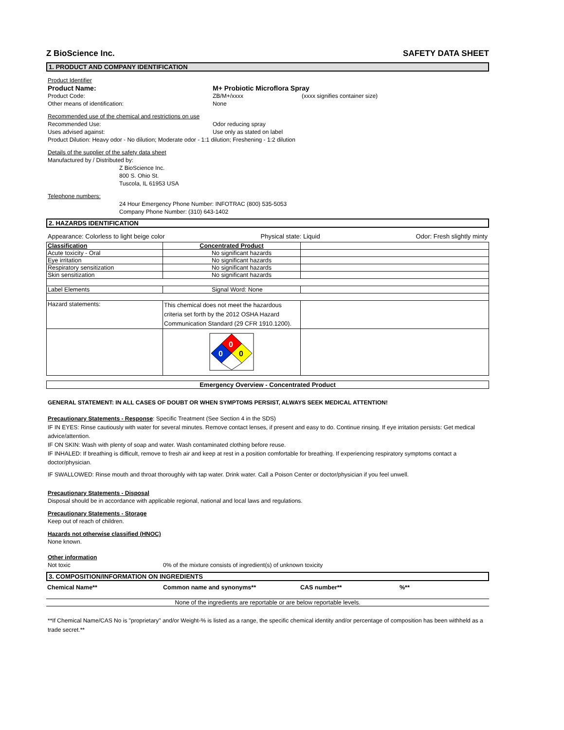Z BioScience Inc. SAFETY DATA SHEET
1. PRODUCT AND COMPANY IDENTIFICATION
Product Identifier
Product Name: M+ Probiotic Microflora Spray
Product Code: ZB/M+/xxxx (xxxx signifies container size)
Other means of identification: None
Recommended use of the chemical and restrictions on use
Recommended Use: Odor reducing spray
Uses advised against: Use only as stated on label
Product Dilution: Heavy odor - No dilution; Moderate odor - 1:1 dilution; Freshening - 1:2 dilution
Details of the supplier of the safety data sheet
Manufactured by / Distributed by:
Z BioScience Inc.
800 S. Ohio St.
Tuscola, IL 61953 USA
Telephone numbers:
24 Hour Emergency Phone Number: INFOTRAC (800) 535-5053
Company Phone Number: (310) 643-1402
2. HAZARDS IDENTIFICATION
Appearance: Colorless to light beige color Physical state: Liquid Odor: Fresh slightly minty
| Classification | Concentrated Product | |
| Acute toxicity - Oral | No significant hazards | |
| Eye irritation | No significant hazards | |
| Respiratory sensitization | No significant hazards | |
| Skin sensitization | No significant hazards | |
| Label Elements | Signal Word: None | |
| Hazard statements: | This chemical does not meet the hazardous criteria set forth by the 2012 OSHA Hazard Communication Standard (29 CFR 1910.1200). | |
| | 0 0 0 | |
Emergency Overview - Concentrated Product
GENERAL STATEMENT: IN ALL CASES OF DOUBT OR WHEN SYMPTOMS PERSIST, ALWAYS SEEK MEDICAL ATTENTION!
Precautionary Statements - Response: Specific Treatment (See Section 4 in the SDS)
IF IN EYES: Rinse cautiously with water for several minutes. Remove contact lenses, if present and easy to do. Continue rinsing. If eye irritation persists: Get medical advice/attention.
IF ON SKIN: Wash with plenty of soap and water. Wash contaminated clothing before reuse.
IF INHALED: If breathing is difficult, remove to fresh air and keep at rest in a position comfortable for breathing. If experiencing respiratory symptoms contact a doctor/physician.
IF SWALLOWED: Rinse mouth and throat thoroughly with tap water. Drink water. Call a Poison Center or doctor/physician if you feel unwell.
Precautionary Statements - Disposal
Disposal should be in accordance with applicable regional, national and local laws and regulations.
Precautionary Statements - Storage
Keep out of reach of children.
Hazards not otherwise classified (HNOC)
None known.
Other information
Not toxic 0% of the mixture consists of ingredient(s) of unknown toxicity
3. COMPOSITION/INFORMATION ON INGREDIENTS
| Chemical Name** | Common name and synonyms** | CAS number** | %** |
None of the ingredients are reportable or are below reportable levels.
**If Chemical Name/CAS No is "proprietary" and/or Weight-% is listed as a range, the specific chemical identity and/or percentage of composition has been withheld as a trade secret.**